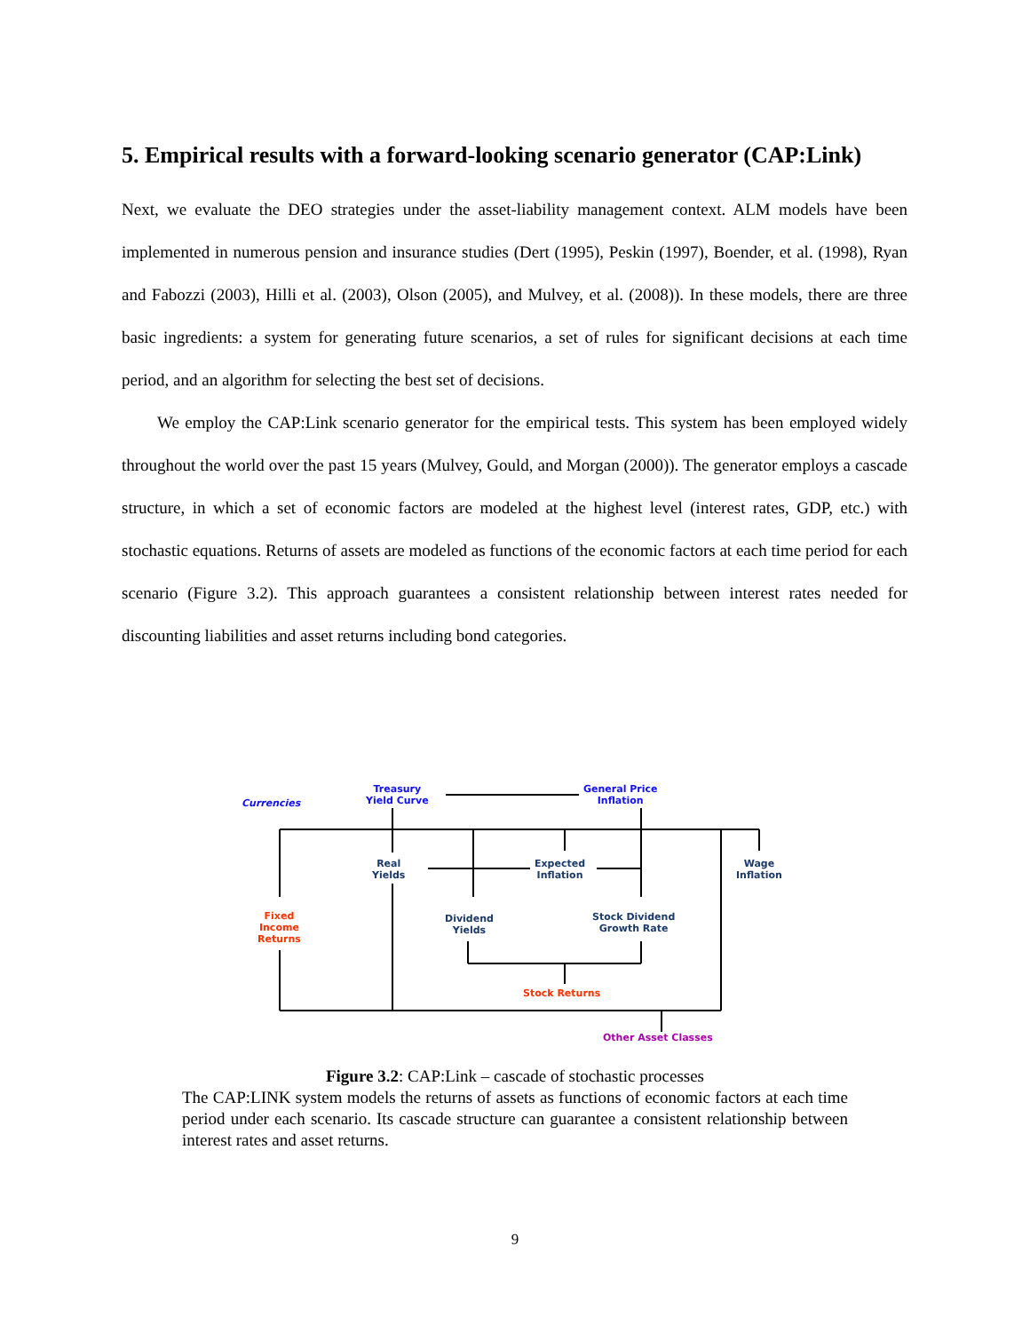5. Empirical results with a forward-looking scenario generator (CAP:Link)
Next, we evaluate the DEO strategies under the asset-liability management context. ALM models have been implemented in numerous pension and insurance studies (Dert (1995), Peskin (1997), Boender, et al. (1998), Ryan and Fabozzi (2003), Hilli et al. (2003), Olson (2005), and Mulvey, et al. (2008)). In these models, there are three basic ingredients: a system for generating future scenarios, a set of rules for significant decisions at each time period, and an algorithm for selecting the best set of decisions.
We employ the CAP:Link scenario generator for the empirical tests. This system has been employed widely throughout the world over the past 15 years (Mulvey, Gould, and Morgan (2000)). The generator employs a cascade structure, in which a set of economic factors are modeled at the highest level (interest rates, GDP, etc.) with stochastic equations. Returns of assets are modeled as functions of the economic factors at each time period for each scenario (Figure 3.2). This approach guarantees a consistent relationship between interest rates needed for discounting liabilities and asset returns including bond categories.
Currencies
Treasury
Yield Curve
General Price
Inflation
Real
Yields
Expected
Inflation
Wage
Inflation
Fixed
Income
Returns
Dividend
Yields
Stock Dividend
Growth Rate
Stock Returns
Other Asset Classes
Figure 3.2: CAP:Link – cascade of stochastic processes
The CAP:LINK system models the returns of assets as functions of economic factors at each time period under each scenario. Its cascade structure can guarantee a consistent relationship between interest rates and asset returns.
9